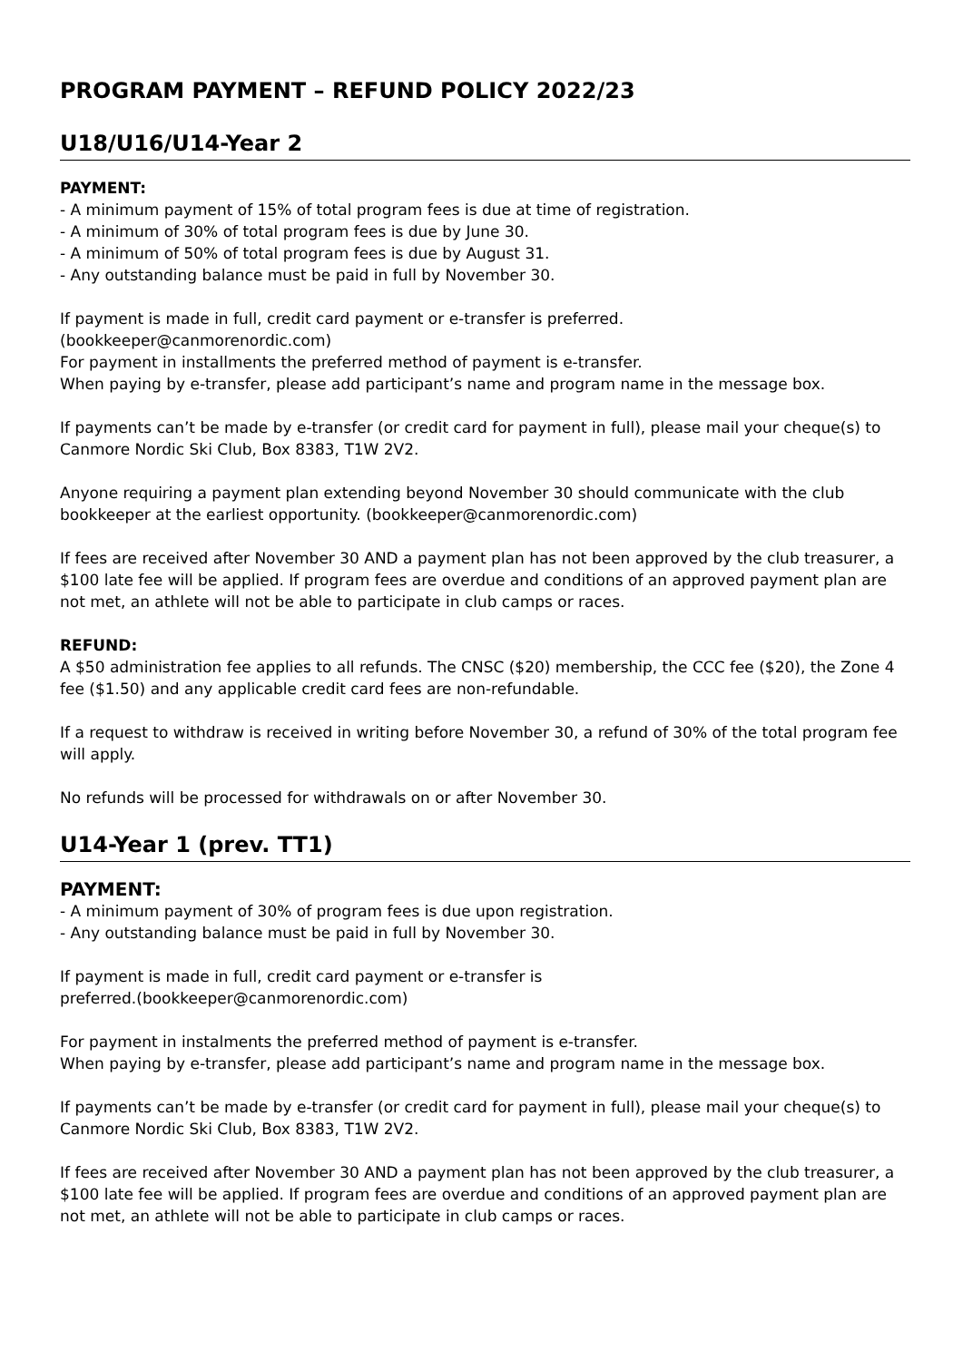PROGRAM PAYMENT – REFUND POLICY 2022/23
U18/U16/U14-Year 2
PAYMENT:
- A minimum payment of 15% of total program fees is due at time of registration.
- A minimum of 30% of total program fees is due by June 30.
- A minimum of 50% of total program fees is due by August 31.
- Any outstanding balance must be paid in full by November 30.
If payment is made in full, credit card payment or e-transfer is preferred.
(bookkeeper@canmorenordic.com)
For payment in installments the preferred method of payment is e-transfer.
When paying by e-transfer, please add participant’s name and program name in the message box.
If payments can’t be made by e-transfer (or credit card for payment in full), please mail your cheque(s) to Canmore Nordic Ski Club, Box 8383, T1W 2V2.
Anyone requiring a payment plan extending beyond November 30 should communicate with the club bookkeeper at the earliest opportunity. (bookkeeper@canmorenordic.com)
If fees are received after November 30 AND a payment plan has not been approved by the club treasurer, a $100 late fee will be applied. If program fees are overdue and conditions of an approved payment plan are not met, an athlete will not be able to participate in club camps or races.
REFUND:
A $50 administration fee applies to all refunds. The CNSC ($20) membership, the CCC fee ($20), the Zone 4 fee ($1.50) and any applicable credit card fees are non-refundable.
If a request to withdraw is received in writing before November 30, a refund of 30% of the total program fee will apply.
No refunds will be processed for withdrawals on or after November 30.
U14-Year 1 (prev. TT1)
PAYMENT:
- A minimum payment of 30% of program fees is due upon registration.
- Any outstanding balance must be paid in full by November 30.
If payment is made in full, credit card payment or e-transfer is
preferred.(bookkeeper@canmorenordic.com)
For payment in instalments the preferred method of payment is e-transfer.
When paying by e-transfer, please add participant’s name and program name in the message box.
If payments can’t be made by e-transfer (or credit card for payment in full), please mail your cheque(s) to Canmore Nordic Ski Club, Box 8383, T1W 2V2.
If fees are received after November 30 AND a payment plan has not been approved by the club treasurer, a $100 late fee will be applied. If program fees are overdue and conditions of an approved payment plan are not met, an athlete will not be able to participate in club camps or races.